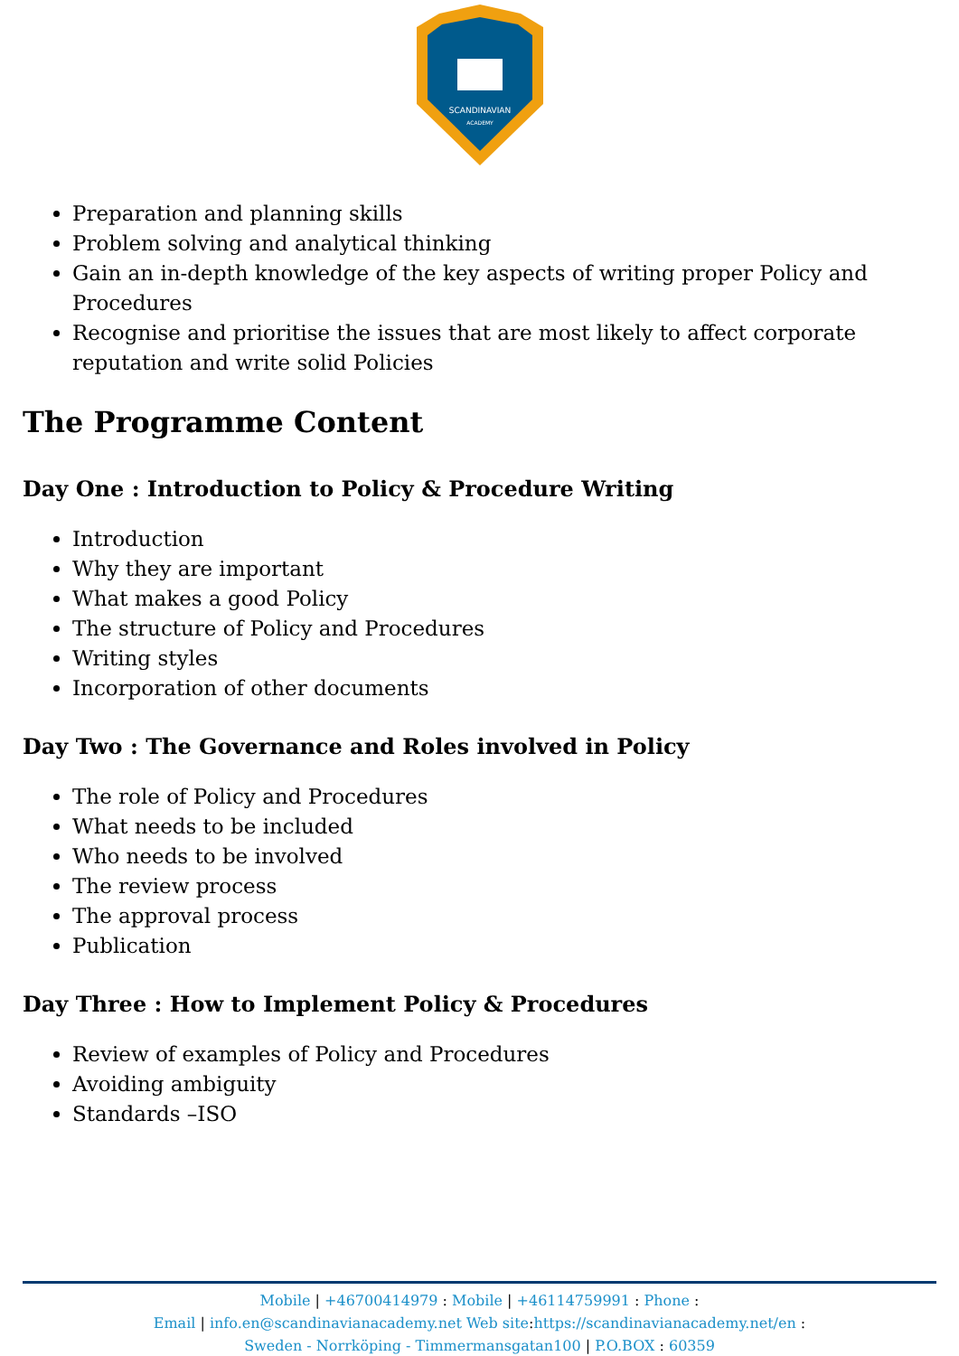SCANDINAVIAN
ACADEMY
Preparation and planning skills
Problem solving and analytical thinking
Gain an in-depth knowledge of the key aspects of writing proper Policy and Procedures
Recognise and prioritise the issues that are most likely to affect corporate reputation and write solid Policies
The Programme Content
Day One : Introduction to Policy & Procedure Writing
Introduction
Why they are important
What makes a good Policy
The structure of Policy and Procedures
Writing styles
Incorporation of other documents
Day Two : The Governance and Roles involved in Policy
The role of Policy and Procedures
What needs to be included
Who needs to be involved
The review process
The approval process
Publication
Day Three : How to Implement Policy & Procedures
Review of examples of Policy and Procedures
Avoiding ambiguity
Standards –ISO
Mobile | +46700414979 : Mobile | +46114759991 : Phone :
Email | info.en@scandinavianacademy.net Web site: https://scandinavianacademy.net/en :
Sweden - Norrköping - Timmermansgatan100 | P.O.BOX : 60359